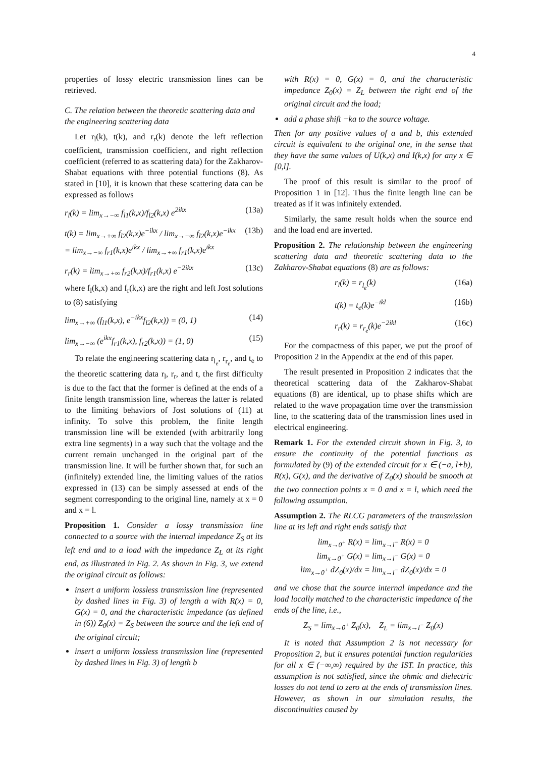4
properties of lossy electric transmission lines can be retrieved.
C. The relation between the theoretic scattering data and the engineering scattering data
Let r<sub>l</sub>(k), t(k), and r<sub>r</sub>(k) denote the left reflection coefficient, transmission coefficient, and right reflection coefficient (referred to as scattering data) for the Zakharov-Shabat equations with three potential functions (8). As stated in [10], it is known that these scattering data can be expressed as follows
r<sub>l</sub>(k) = lim<sub>x→−∞</sub> f<sub>l1</sub>(k,x)/f<sub>l2</sub>(k,x) e<sup>2ikx</sup> (13a)
t(k) = lim<sub>x→+∞</sub> f<sub>l2</sub>(k,x)e<sup>−ikx</sup> / lim<sub>x→−∞</sub> f<sub>l2</sub>(k,x)e<sup>−ikx</sup>
= lim<sub>x→−∞</sub> f<sub>r1</sub>(k,x)e<sup>ikx</sup> / lim<sub>x→+∞</sub> f<sub>r1</sub>(k,x)e<sup>ikx</sup> (13b)
r<sub>r</sub>(k) = lim<sub>x→+∞</sub> f<sub>r2</sub>(k,x)/f<sub>r1</sub>(k,x) e<sup>−2ikx</sup> (13c)
where f<sub>l</sub>(k,x) and f<sub>r</sub>(k,x) are the right and left Jost solutions to (8) satisfying
lim<sub>x→+∞</sub> (f<sub>l1</sub>(k,x), e<sup>−ikx</sup>f<sub>l2</sub>(k,x)) = (0, 1) (14)
lim<sub>x→−∞</sub> (e<sup>ikx</sup>f<sub>r1</sub>(k,x), f<sub>r2</sub>(k,x)) = (1, 0) (15)
To relate the engineering scattering data r<sub>l<sub>e</sub></sub>, r<sub>r<sub>e</sub></sub>, and t<sub>e</sub> to the theoretic scattering data r<sub>l</sub>, r<sub>r</sub>, and t, the first difficulty is due to the fact that the former is defined at the ends of a finite length transmission line, whereas the latter is related to the limiting behaviors of Jost solutions of (11) at infinity. To solve this problem, the finite length transmission line will be extended (with arbitrarily long extra line segments) in a way such that the voltage and the current remain unchanged in the original part of the transmission line. It will be further shown that, for such an (infinitely) extended line, the limiting values of the ratios expressed in (13) can be simply assessed at ends of the segment corresponding to the original line, namely at x = 0 and x = l.
Proposition 1. Consider a lossy transmission line connected to a source with the internal impedance Z<sub>S</sub> at its left end and to a load with the impedance Z<sub>L</sub> at its right end, as illustrated in Fig. 2. As shown in Fig. 3, we extend the original circuit as follows:
insert a uniform lossless transmission line (represented by dashed lines in Fig. 3) of length a with R(x) = 0, G(x) = 0, and the characteristic impedance (as defined in (6)) Z<sub>0</sub>(x) = Z<sub>S</sub> between the source and the left end of the original circuit;
insert a uniform lossless transmission line (represented by dashed lines in Fig. 3) of length b
with R(x) = 0, G(x) = 0, and the characteristic impedance Z<sub>0</sub>(x) = Z<sub>L</sub> between the right end of the original circuit and the load;
add a phase shift −ka to the source voltage.
Then for any positive values of a and b, this extended circuit is equivalent to the original one, in the sense that they have the same values of U(k,x) and I(k,x) for any x ∈ [0,l].
The proof of this result is similar to the proof of Proposition 1 in [12]. Thus the finite length line can be treated as if it was infinitely extended.
Similarly, the same result holds when the source end and the load end are inverted.
Proposition 2. The relationship between the engineering scattering data and theoretic scattering data to the Zakharov-Shabat equations (8) are as follows:
r<sub>l</sub>(k) = r<sub>l<sub>e</sub></sub>(k) (16a)
t(k) = t<sub>e</sub>(k)e<sup>−ikl</sup> (16b)
r<sub>r</sub>(k) = r<sub>r<sub>e</sub></sub>(k)e<sup>−2ikl</sup> (16c)
For the compactness of this paper, we put the proof of Proposition 2 in the Appendix at the end of this paper.
The result presented in Proposition 2 indicates that the theoretical scattering data of the Zakharov-Shabat equations (8) are identical, up to phase shifts which are related to the wave propagation time over the transmission line, to the scattering data of the transmission lines used in electrical engineering.
Remark 1. For the extended circuit shown in Fig. 3, to ensure the continuity of the potential functions as formulated by (9) of the extended circuit for x ∈ (−a, l+b), R(x), G(x), and the derivative of Z<sub>0</sub>(x) should be smooth at the two connection points x = 0 and x = l, which need the following assumption.
Assumption 2. The RLCG parameters of the transmission line at its left and right ends satisfy that
lim<sub>x→0<sup>+</sup></sub> R(x) = lim<sub>x→l<sup>−</sup></sub> R(x) = 0
lim<sub>x→0<sup>+</sup></sub> G(x) = lim<sub>x→l<sup>−</sup></sub> G(x) = 0
lim<sub>x→0<sup>+</sup></sub> dZ<sub>0</sub>(x)/dx = lim<sub>x→l<sup>−</sup></sub> dZ<sub>0</sub>(x)/dx = 0
and we chose that the source internal impedance and the load locally matched to the characteristic impedance of the ends of the line, i.e.,
Z<sub>S</sub> = lim<sub>x→0<sup>+</sup></sub> Z<sub>0</sub>(x), Z<sub>L</sub> = lim<sub>x→l<sup>−</sup></sub> Z<sub>0</sub>(x)
It is noted that Assumption 2 is not necessary for Proposition 2, but it ensures potential function regularities for all x ∈ (−∞,∞) required by the IST. In practice, this assumption is not satisfied, since the ohmic and dielectric losses do not tend to zero at the ends of transmission lines. However, as shown in our simulation results, the discontinuities caused by